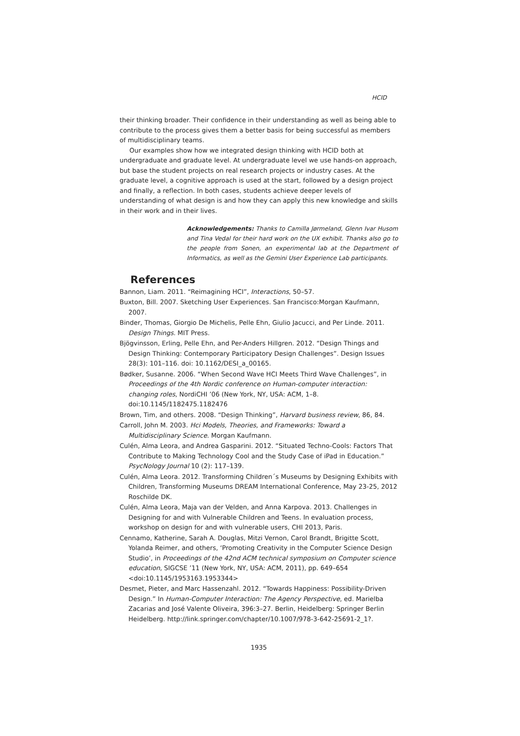HCID
their thinking broader. Their confidence in their understanding as well as being able to contribute to the process gives them a better basis for being successful as members of multidisciplinary teams.
Our examples show how we integrated design thinking with HCID both at undergraduate and graduate level. At undergraduate level we use hands-on approach, but base the student projects on real research projects or industry cases. At the graduate level, a cognitive approach is used at the start, followed by a design project and finally, a reflection. In both cases, students achieve deeper levels of understanding of what design is and how they can apply this new knowledge and skills in their work and in their lives.
Acknowledgements: Thanks to Camilla Jørmeland, Glenn Ivar Husom and Tina Vedal for their hard work on the UX exhibit. Thanks also go to the people from Sonen, an experimental lab at the Department of Informatics, as well as the Gemini User Experience Lab participants.
References
Bannon, Liam. 2011. “Reimagining HCI”, Interactions, 50–57.
Buxton, Bill. 2007. Sketching User Experiences. San Francisco:Morgan Kaufmann, 2007.
Binder, Thomas, Giorgio De Michelis, Pelle Ehn, Giulio Jacucci, and Per Linde. 2011. Design Things. MIT Press.
Bjögvinsson, Erling, Pelle Ehn, and Per-Anders Hillgren. 2012. “Design Things and Design Thinking: Contemporary Participatory Design Challenges”. Design Issues 28(3): 101–116. doi: 10.1162/DESI_a_00165.
Bødker, Susanne. 2006. “When Second Wave HCI Meets Third Wave Challenges”, in Proceedings of the 4th Nordic conference on Human-computer interaction: changing roles, NordiCHI ’06 (New York, NY, USA: ACM, 1–8. doi:10.1145/1182475.1182476
Brown, Tim, and others. 2008. “Design Thinking”, Harvard business review, 86, 84.
Carroll, John M. 2003. Hci Models, Theories, and Frameworks: Toward a Multidisciplinary Science. Morgan Kaufmann.
Culén, Alma Leora, and Andrea Gasparini. 2012. “Situated Techno-Cools: Factors That Contribute to Making Technology Cool and the Study Case of iPad in Education.” PsycNology Journal 10 (2): 117–139.
Culén, Alma Leora. 2012. Transforming Children´s Museums by Designing Exhibits with Children, Transforming Museums DREAM International Conference, May 23-25, 2012 Roschilde DK.
Culén, Alma Leora, Maja van der Velden, and Anna Karpova. 2013. Challenges in Designing for and with Vulnerable Children and Teens. In evaluation process, workshop on design for and with vulnerable users, CHI 2013, Paris.
Cennamo, Katherine, Sarah A. Douglas, Mitzi Vernon, Carol Brandt, Brigitte Scott, Yolanda Reimer, and others, ‘Promoting Creativity in the Computer Science Design Studio’, in Proceedings of the 42nd ACM technical symposium on Computer science education, SIGCSE ’11 (New York, NY, USA: ACM, 2011), pp. 649–654 <doi:10.1145/1953163.1953344>
Desmet, Pieter, and Marc Hassenzahl. 2012. “Towards Happiness: Possibility-Driven Design.” In Human-Computer Interaction: The Agency Perspective, ed. Marielba Zacarias and José Valente Oliveira, 396:3–27. Berlin, Heidelberg: Springer Berlin Heidelberg. http://link.springer.com/chapter/10.1007/978-3-642-25691-2_1?.
1935